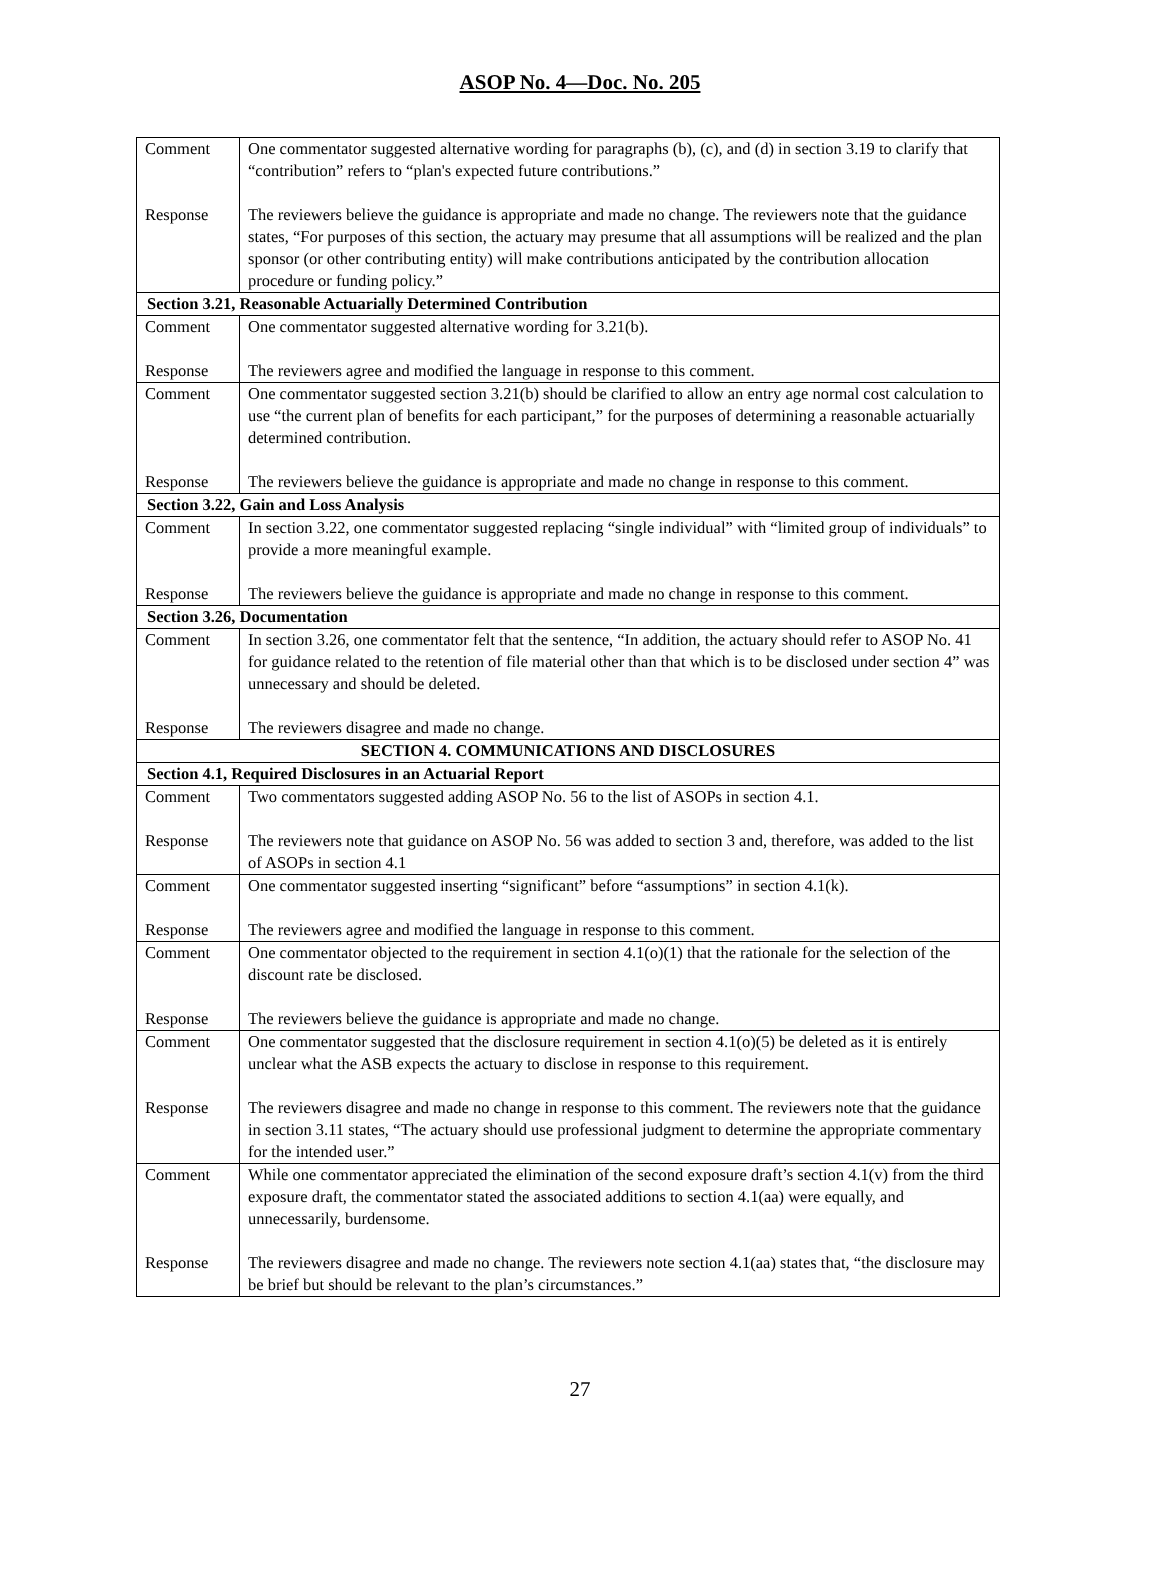ASOP No. 4—Doc. No. 205
| Comment Response | One commentator suggested alternative wording for paragraphs (b), (c), and (d) in section 3.19 to clarify that “contribution” refers to “plan's expected future contributions.” The reviewers believe the guidance is appropriate and made no change. The reviewers note that the guidance states, “For purposes of this section, the actuary may presume that all assumptions will be realized and the plan sponsor (or other contributing entity) will make contributions anticipated by the contribution allocation procedure or funding policy.” |
| Section 3.21, Reasonable Actuarially Determined Contribution | |
| Comment Response | One commentator suggested alternative wording for 3.21(b). The reviewers agree and modified the language in response to this comment. |
| Comment Response | One commentator suggested section 3.21(b) should be clarified to allow an entry age normal cost calculation to use “the current plan of benefits for each participant,” for the purposes of determining a reasonable actuarially determined contribution. The reviewers believe the guidance is appropriate and made no change in response to this comment. |
| Section 3.22, Gain and Loss Analysis | |
| Comment Response | In section 3.22, one commentator suggested replacing “single individual” with “limited group of individuals” to provide a more meaningful example. The reviewers believe the guidance is appropriate and made no change in response to this comment. |
| Section 3.26, Documentation | |
| Comment Response | In section 3.26, one commentator felt that the sentence, “In addition, the actuary should refer to ASOP No. 41 for guidance related to the retention of file material other than that which is to be disclosed under section 4” was unnecessary and should be deleted. The reviewers disagree and made no change. |
| SECTION 4. COMMUNICATIONS AND DISCLOSURES | |
| Section 4.1, Required Disclosures in an Actuarial Report | |
| Comment Response | Two commentators suggested adding ASOP No. 56 to the list of ASOPs in section 4.1. The reviewers note that guidance on ASOP No. 56 was added to section 3 and, therefore, was added to the list of ASOPs in section 4.1 |
| Comment Response | One commentator suggested inserting “significant” before “assumptions” in section 4.1(k). The reviewers agree and modified the language in response to this comment. |
| Comment Response | One commentator objected to the requirement in section 4.1(o)(1) that the rationale for the selection of the discount rate be disclosed. The reviewers believe the guidance is appropriate and made no change. |
| Comment Response | One commentator suggested that the disclosure requirement in section 4.1(o)(5) be deleted as it is entirely unclear what the ASB expects the actuary to disclose in response to this requirement. The reviewers disagree and made no change in response to this comment. The reviewers note that the guidance in section 3.11 states, “The actuary should use professional judgment to determine the appropriate commentary for the intended user.” |
| Comment Response | While one commentator appreciated the elimination of the second exposure draft’s section 4.1(v) from the third exposure draft, the commentator stated the associated additions to section 4.1(aa) were equally, and unnecessarily, burdensome. The reviewers disagree and made no change. The reviewers note section 4.1(aa) states that, “the disclosure may be brief but should be relevant to the plan’s circumstances.” |
27